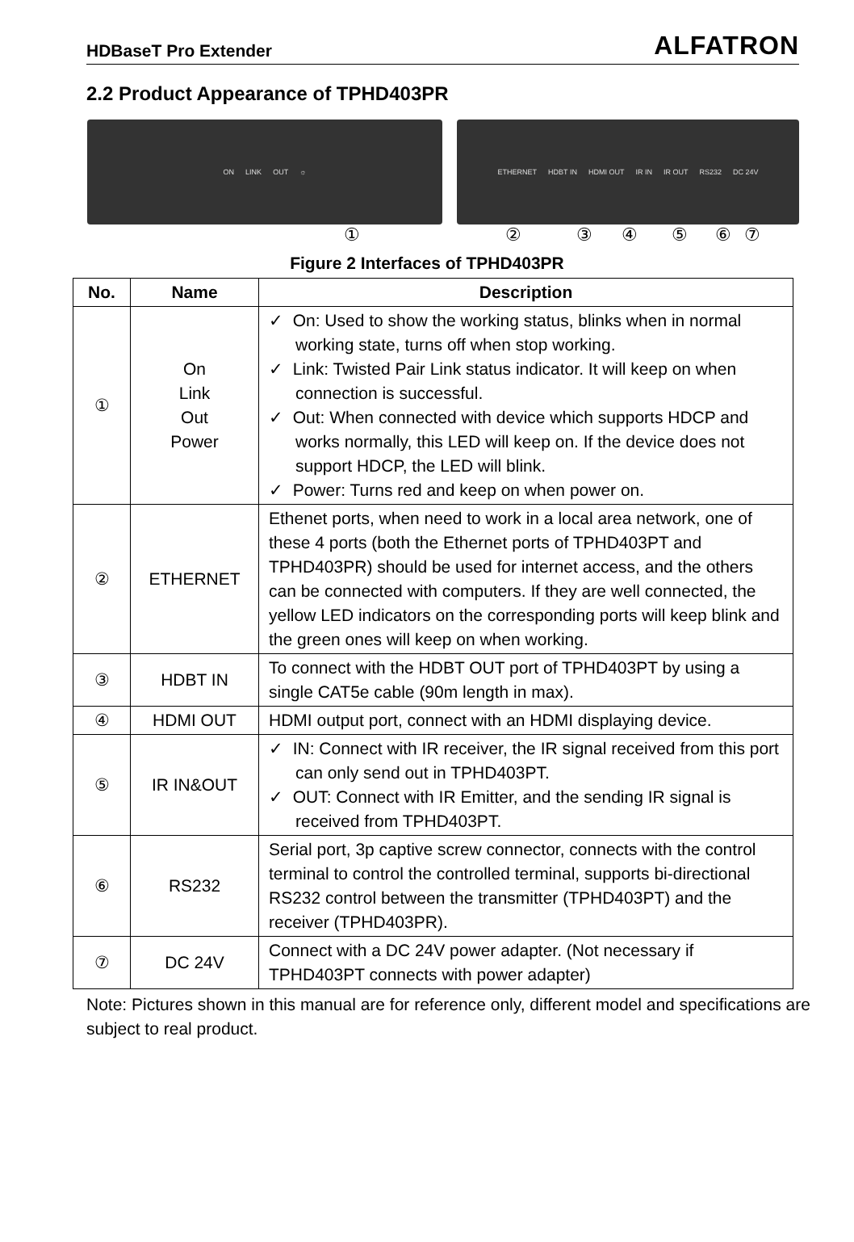HDBaseT Pro Extender ALFATRON
2.2 Product Appearance of TPHD403PR
ON LINK OUT ☼ ETHERNET HDBT IN HDMI OUT IR IN IR OUT RS232 DC 24V
①②③④⑤⑥⑦
Figure 2 Interfaces of TPHD403PR
| No. | Name | Description |
| --- | --- | --- |
| ① | On Link Out Power | ✓ On: Used to show the working status, blinks when in normal working state, turns off when stop working. ✓ Link: Twisted Pair Link status indicator. It will keep on when connection is successful. ✓ Out: When connected with device which supports HDCP and works normally, this LED will keep on. If the device does not support HDCP, the LED will blink. ✓ Power: Turns red and keep on when power on. |
| ② | ETHERNET | Ethenet ports, when need to work in a local area network, one of these 4 ports (both the Ethernet ports of TPHD403PT and TPHD403PR) should be used for internet access, and the others can be connected with computers. If they are well connected, the yellow LED indicators on the corresponding ports will keep blink and the green ones will keep on when working. |
| ③ | HDBT IN | To connect with the HDBT OUT port of TPHD403PT by using a single CAT5e cable (90m length in max). |
| ④ | HDMI OUT | HDMI output port, connect with an HDMI displaying device. |
| ⑤ | IR IN&OUT | ✓ IN: Connect with IR receiver, the IR signal received from this port can only send out in TPHD403PT. ✓ OUT: Connect with IR Emitter, and the sending IR signal is received from TPHD403PT. |
| ⑥ | RS232 | Serial port, 3p captive screw connector, connects with the control terminal to control the controlled terminal, supports bi-directional RS232 control between the transmitter (TPHD403PT) and the receiver (TPHD403PR). |
| ⑦ | DC 24V | Connect with a DC 24V power adapter. (Not necessary if TPHD403PT connects with power adapter) |
Note: Pictures shown in this manual are for reference only, different model and specifications are subject to real product.